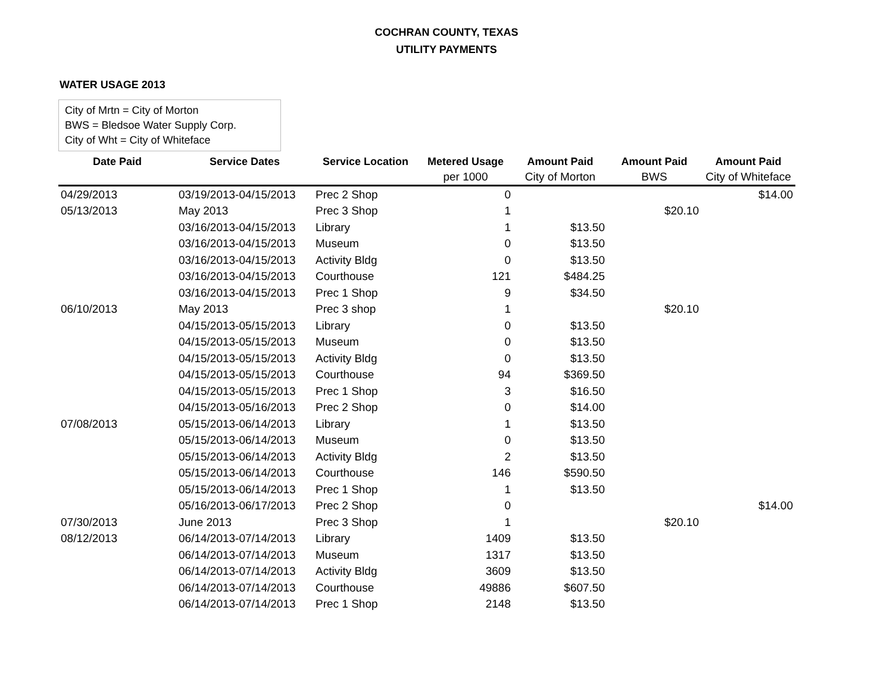COCHRAN COUNTY, TEXAS
UTILITY PAYMENTS
WATER USAGE 2013
City of Mrtn = City of Morton
BWS = Bledsoe Water Supply Corp.
City of Wht = City of Whiteface
| Date Paid | Service Dates | Service Location | Metered Usage | Amount Paid | Amount Paid | Amount Paid |
| --- | --- | --- | --- | --- | --- | --- |
| | | | per 1000 | City of Morton | BWS | City of Whiteface |
| 04/29/2013 | 03/19/2013-04/15/2013 | Prec 2 Shop | 0 | | | $14.00 |
| 05/13/2013 | May 2013 | Prec 3 Shop | 1 | | $20.10 | |
| | 03/16/2013-04/15/2013 | Library | 1 | $13.50 | | |
| | 03/16/2013-04/15/2013 | Museum | 0 | $13.50 | | |
| | 03/16/2013-04/15/2013 | Activity Bldg | 0 | $13.50 | | |
| | 03/16/2013-04/15/2013 | Courthouse | 121 | $484.25 | | |
| | 03/16/2013-04/15/2013 | Prec 1 Shop | 9 | $34.50 | | |
| 06/10/2013 | May 2013 | Prec 3 shop | 1 | | $20.10 | |
| | 04/15/2013-05/15/2013 | Library | 0 | $13.50 | | |
| | 04/15/2013-05/15/2013 | Museum | 0 | $13.50 | | |
| | 04/15/2013-05/15/2013 | Activity Bldg | 0 | $13.50 | | |
| | 04/15/2013-05/15/2013 | Courthouse | 94 | $369.50 | | |
| | 04/15/2013-05/15/2013 | Prec 1 Shop | 3 | $16.50 | | |
| | 04/15/2013-05/16/2013 | Prec 2 Shop | 0 | $14.00 | | |
| 07/08/2013 | 05/15/2013-06/14/2013 | Library | 1 | $13.50 | | |
| | 05/15/2013-06/14/2013 | Museum | 0 | $13.50 | | |
| | 05/15/2013-06/14/2013 | Activity Bldg | 2 | $13.50 | | |
| | 05/15/2013-06/14/2013 | Courthouse | 146 | $590.50 | | |
| | 05/15/2013-06/14/2013 | Prec 1 Shop | 1 | $13.50 | | |
| | 05/16/2013-06/17/2013 | Prec 2 Shop | 0 | | | $14.00 |
| 07/30/2013 | June 2013 | Prec 3 Shop | 1 | | $20.10 | |
| 08/12/2013 | 06/14/2013-07/14/2013 | Library | 1409 | $13.50 | | |
| | 06/14/2013-07/14/2013 | Museum | 1317 | $13.50 | | |
| | 06/14/2013-07/14/2013 | Activity Bldg | 3609 | $13.50 | | |
| | 06/14/2013-07/14/2013 | Courthouse | 49886 | $607.50 | | |
| | 06/14/2013-07/14/2013 | Prec 1 Shop | 2148 | $13.50 | | |